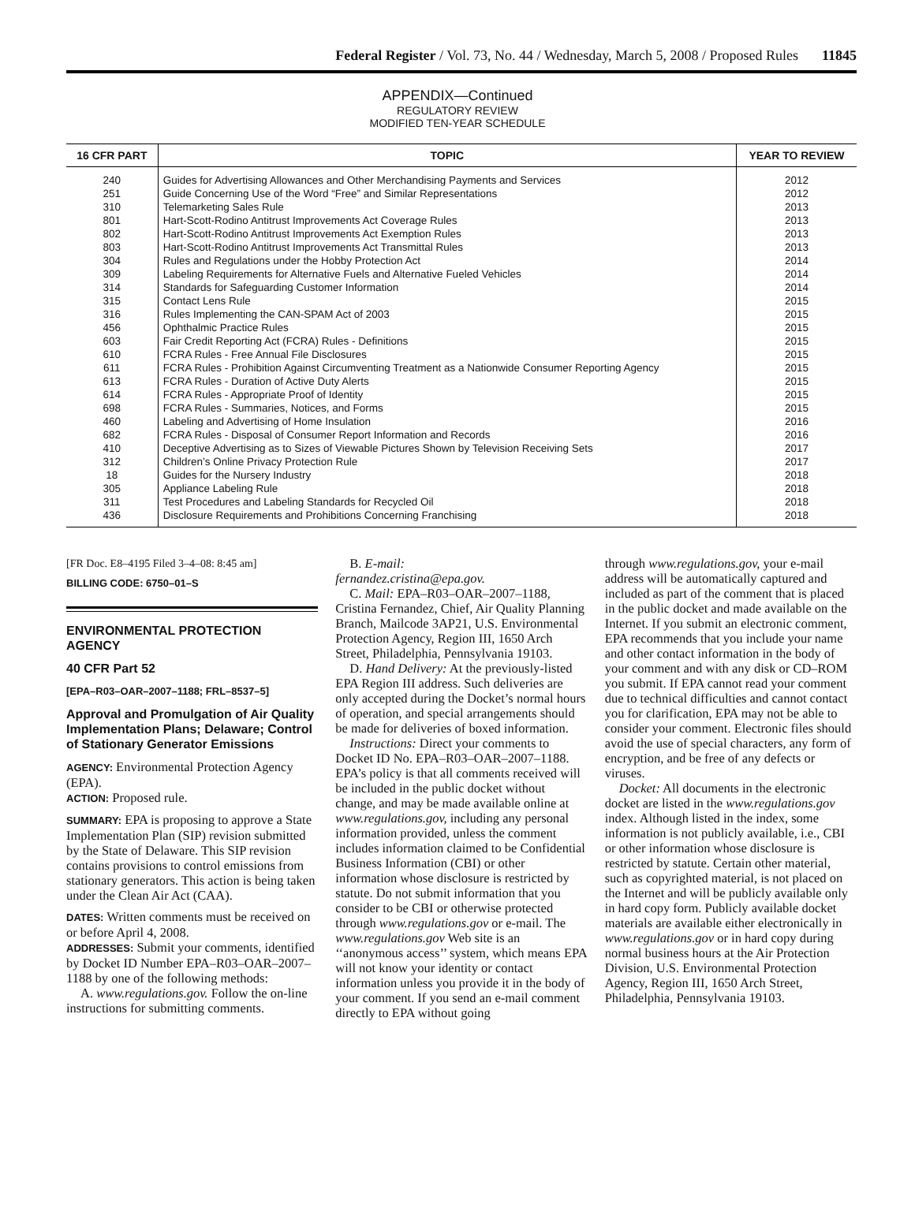Federal Register / Vol. 73, No. 44 / Wednesday, March 5, 2008 / Proposed Rules 11845
APPENDIX—Continued
REGULATORY REVIEW
MODIFIED TEN-YEAR SCHEDULE
| 16 CFR PART | TOPIC | YEAR TO REVIEW |
| --- | --- | --- |
| 240 | Guides for Advertising Allowances and Other Merchandising Payments and Services | 2012 |
| 251 | Guide Concerning Use of the Word “Free” and Similar Representations | 2012 |
| 310 | Telemarketing Sales Rule | 2013 |
| 801 | Hart-Scott-Rodino Antitrust Improvements Act Coverage Rules | 2013 |
| 802 | Hart-Scott-Rodino Antitrust Improvements Act Exemption Rules | 2013 |
| 803 | Hart-Scott-Rodino Antitrust Improvements Act Transmittal Rules | 2013 |
| 304 | Rules and Regulations under the Hobby Protection Act | 2014 |
| 309 | Labeling Requirements for Alternative Fuels and Alternative Fueled Vehicles | 2014 |
| 314 | Standards for Safeguarding Customer Information | 2014 |
| 315 | Contact Lens Rule | 2015 |
| 316 | Rules Implementing the CAN-SPAM Act of 2003 | 2015 |
| 456 | Ophthalmic Practice Rules | 2015 |
| 603 | Fair Credit Reporting Act (FCRA) Rules - Definitions | 2015 |
| 610 | FCRA Rules - Free Annual File Disclosures | 2015 |
| 611 | FCRA Rules - Prohibition Against Circumventing Treatment as a Nationwide Consumer Reporting Agency | 2015 |
| 613 | FCRA Rules - Duration of Active Duty Alerts | 2015 |
| 614 | FCRA Rules - Appropriate Proof of Identity | 2015 |
| 698 | FCRA Rules - Summaries, Notices, and Forms | 2015 |
| 460 | Labeling and Advertising of Home Insulation | 2016 |
| 682 | FCRA Rules - Disposal of Consumer Report Information and Records | 2016 |
| 410 | Deceptive Advertising as to Sizes of Viewable Pictures Shown by Television Receiving Sets | 2017 |
| 312 | Children’s Online Privacy Protection Rule | 2017 |
| 18 | Guides for the Nursery Industry | 2018 |
| 305 | Appliance Labeling Rule | 2018 |
| 311 | Test Procedures and Labeling Standards for Recycled Oil | 2018 |
| 436 | Disclosure Requirements and Prohibitions Concerning Franchising | 2018 |
[FR Doc. E8–4195 Filed 3–4–08: 8:45 am]
BILLING CODE: 6750–01–S
ENVIRONMENTAL PROTECTION AGENCY
40 CFR Part 52
[EPA–R03–OAR–2007–1188; FRL–8537–5]
Approval and Promulgation of Air Quality Implementation Plans; Delaware; Control of Stationary Generator Emissions
AGENCY: Environmental Protection Agency (EPA).
ACTION: Proposed rule.
SUMMARY: EPA is proposing to approve a State Implementation Plan (SIP) revision submitted by the State of Delaware. This SIP revision contains provisions to control emissions from stationary generators. This action is being taken under the Clean Air Act (CAA).
DATES: Written comments must be received on or before April 4, 2008.
ADDRESSES: Submit your comments, identified by Docket ID Number EPA–R03–OAR–2007–1188 by one of the following methods:
A. www.regulations.gov. Follow the on-line instructions for submitting comments.
B. E-mail:
fernandez.cristina@epa.gov.
C. Mail: EPA–R03–OAR–2007–1188, Cristina Fernandez, Chief, Air Quality Planning Branch, Mailcode 3AP21, U.S. Environmental Protection Agency, Region III, 1650 Arch Street, Philadelphia, Pennsylvania 19103.
D. Hand Delivery: At the previously-listed EPA Region III address. Such deliveries are only accepted during the Docket’s normal hours of operation, and special arrangements should be made for deliveries of boxed information.
Instructions: Direct your comments to Docket ID No. EPA–R03–OAR–2007–1188. EPA’s policy is that all comments received will be included in the public docket without change, and may be made available online at www.regulations.gov, including any personal information provided, unless the comment includes information claimed to be Confidential Business Information (CBI) or other information whose disclosure is restricted by statute. Do not submit information that you consider to be CBI or otherwise protected through www.regulations.gov or e-mail. The www.regulations.gov Web site is an ‘‘anonymous access’’ system, which means EPA will not know your identity or contact information unless you provide it in the body of your comment. If you send an e-mail comment directly to EPA without going
through www.regulations.gov, your e-mail address will be automatically captured and included as part of the comment that is placed in the public docket and made available on the Internet. If you submit an electronic comment, EPA recommends that you include your name and other contact information in the body of your comment and with any disk or CD–ROM you submit. If EPA cannot read your comment due to technical difficulties and cannot contact you for clarification, EPA may not be able to consider your comment. Electronic files should avoid the use of special characters, any form of encryption, and be free of any defects or viruses.
Docket: All documents in the electronic docket are listed in the www.regulations.gov index. Although listed in the index, some information is not publicly available, i.e., CBI or other information whose disclosure is restricted by statute. Certain other material, such as copyrighted material, is not placed on the Internet and will be publicly available only in hard copy form. Publicly available docket materials are available either electronically in www.regulations.gov or in hard copy during normal business hours at the Air Protection Division, U.S. Environmental Protection Agency, Region III, 1650 Arch Street, Philadelphia, Pennsylvania 19103.